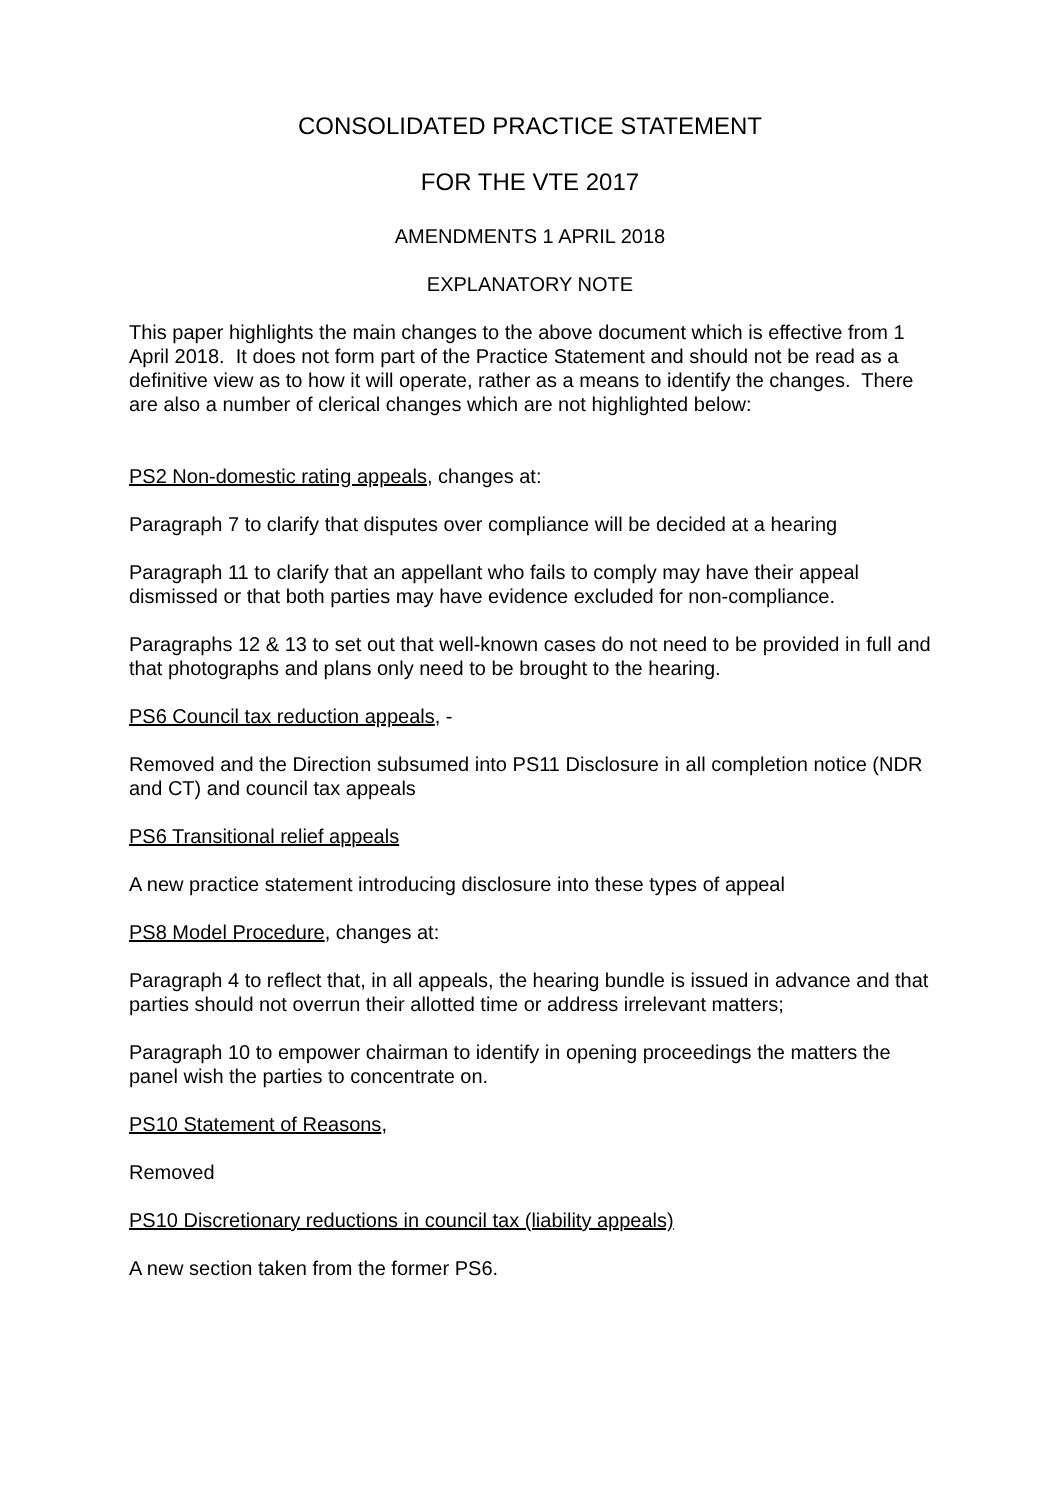CONSOLIDATED PRACTICE STATEMENT
FOR THE VTE 2017
AMENDMENTS 1 APRIL 2018
EXPLANATORY NOTE
This paper highlights the main changes to the above document which is effective from 1 April 2018. It does not form part of the Practice Statement and should not be read as a definitive view as to how it will operate, rather as a means to identify the changes. There are also a number of clerical changes which are not highlighted below:
PS2 Non-domestic rating appeals, changes at:
Paragraph 7 to clarify that disputes over compliance will be decided at a hearing
Paragraph 11 to clarify that an appellant who fails to comply may have their appeal dismissed or that both parties may have evidence excluded for non-compliance.
Paragraphs 12 & 13 to set out that well-known cases do not need to be provided in full and that photographs and plans only need to be brought to the hearing.
PS6 Council tax reduction appeals, -
Removed and the Direction subsumed into PS11 Disclosure in all completion notice (NDR and CT) and council tax appeals
PS6 Transitional relief appeals
A new practice statement introducing disclosure into these types of appeal
PS8 Model Procedure, changes at:
Paragraph 4 to reflect that, in all appeals, the hearing bundle is issued in advance and that parties should not overrun their allotted time or address irrelevant matters;
Paragraph 10 to empower chairman to identify in opening proceedings the matters the panel wish the parties to concentrate on.
PS10 Statement of Reasons,
Removed
PS10 Discretionary reductions in council tax (liability appeals)
A new section taken from the former PS6.